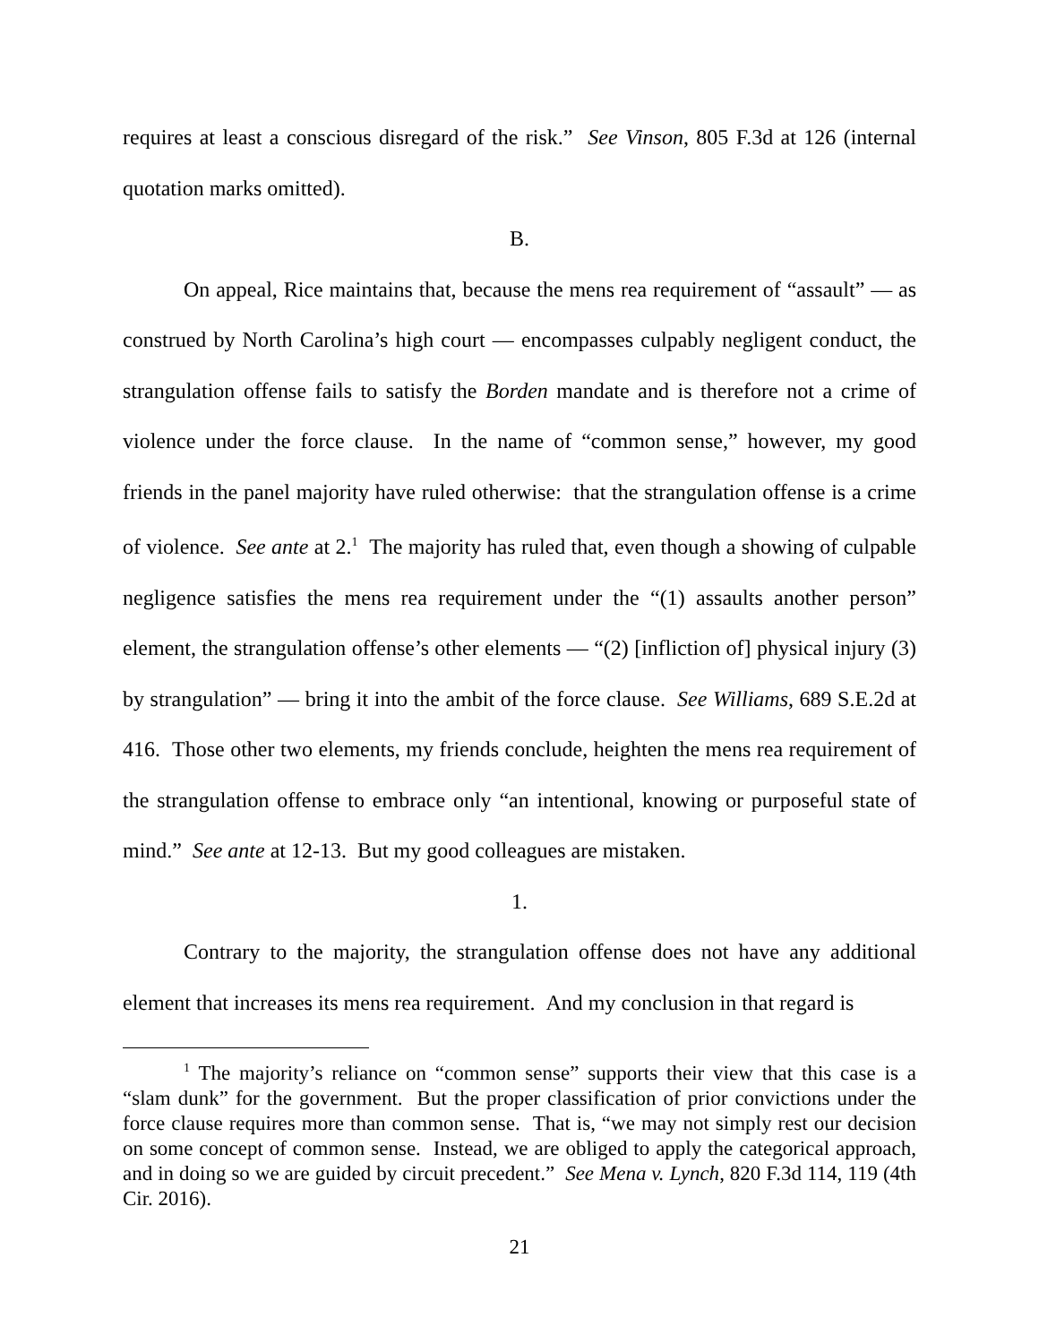requires at least a conscious disregard of the risk.” See Vinson, 805 F.3d at 126 (internal quotation marks omitted).
B.
On appeal, Rice maintains that, because the mens rea requirement of “assault” — as construed by North Carolina’s high court — encompasses culpably negligent conduct, the strangulation offense fails to satisfy the Borden mandate and is therefore not a crime of violence under the force clause. In the name of “common sense,” however, my good friends in the panel majority have ruled otherwise: that the strangulation offense is a crime of violence. See ante at 2.<sup>1</sup> The majority has ruled that, even though a showing of culpable negligence satisfies the mens rea requirement under the “(1) assaults another person” element, the strangulation offense’s other elements — “(2) [infliction of] physical injury (3) by strangulation” — bring it into the ambit of the force clause. See Williams, 689 S.E.2d at 416. Those other two elements, my friends conclude, heighten the mens rea requirement of the strangulation offense to embrace only “an intentional, knowing or purposeful state of mind.” See ante at 12-13. But my good colleagues are mistaken.
1.
Contrary to the majority, the strangulation offense does not have any additional element that increases its mens rea requirement. And my conclusion in that regard is
<sup>1</sup> The majority’s reliance on “common sense” supports their view that this case is a “slam dunk” for the government. But the proper classification of prior convictions under the force clause requires more than common sense. That is, “we may not simply rest our decision on some concept of common sense. Instead, we are obliged to apply the categorical approach, and in doing so we are guided by circuit precedent.” See Mena v. Lynch, 820 F.3d 114, 119 (4th Cir. 2016).
21